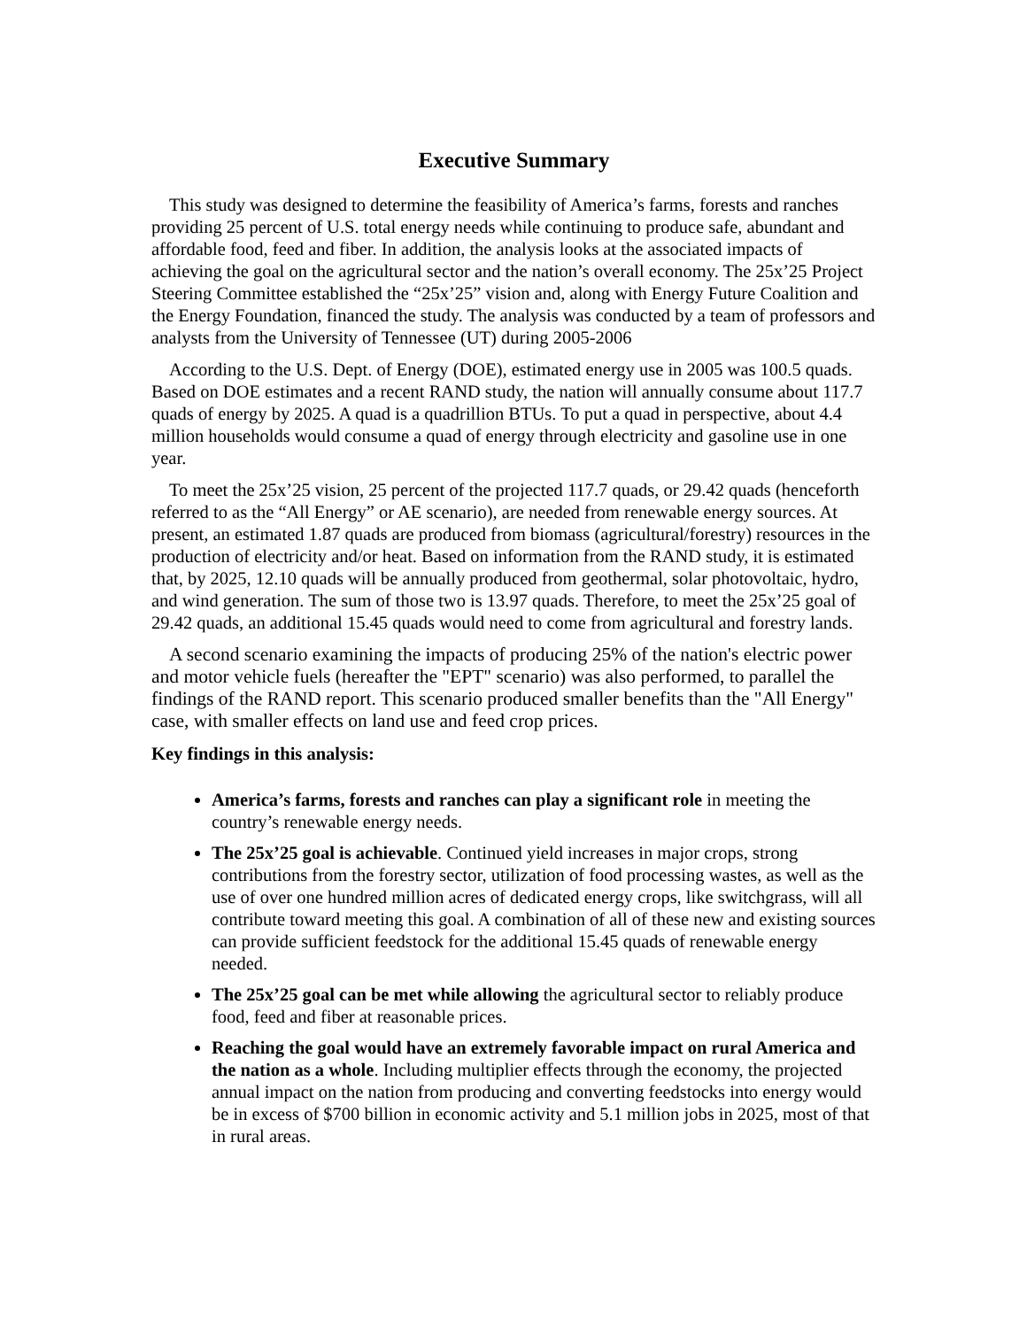Executive Summary
This study was designed to determine the feasibility of America’s farms, forests and ranches providing 25 percent of U.S. total energy needs while continuing to produce safe, abundant and affordable food, feed and fiber. In addition, the analysis looks at the associated impacts of achieving the goal on the agricultural sector and the nation’s overall economy. The 25x’25 Project Steering Committee established the “25x’25” vision and, along with Energy Future Coalition and the Energy Foundation, financed the study. The analysis was conducted by a team of professors and analysts from the University of Tennessee (UT) during 2005-2006
According to the U.S. Dept. of Energy (DOE), estimated energy use in 2005 was 100.5 quads. Based on DOE estimates and a recent RAND study, the nation will annually consume about 117.7 quads of energy by 2025. A quad is a quadrillion BTUs. To put a quad in perspective, about 4.4 million households would consume a quad of energy through electricity and gasoline use in one year.
To meet the 25x’25 vision, 25 percent of the projected 117.7 quads, or 29.42 quads (henceforth referred to as the “All Energy” or AE scenario), are needed from renewable energy sources. At present, an estimated 1.87 quads are produced from biomass (agricultural/forestry) resources in the production of electricity and/or heat. Based on information from the RAND study, it is estimated that, by 2025, 12.10 quads will be annually produced from geothermal, solar photovoltaic, hydro, and wind generation. The sum of those two is 13.97 quads. Therefore, to meet the 25x’25 goal of 29.42 quads, an additional 15.45 quads would need to come from agricultural and forestry lands.
A second scenario examining the impacts of producing 25% of the nation's electric power and motor vehicle fuels (hereafter the "EPT" scenario) was also performed, to parallel the findings of the RAND report. This scenario produced smaller benefits than the "All Energy" case, with smaller effects on land use and feed crop prices.
Key findings in this analysis:
America’s farms, forests and ranches can play a significant role in meeting the country’s renewable energy needs.
The 25x’25 goal is achievable. Continued yield increases in major crops, strong contributions from the forestry sector, utilization of food processing wastes, as well as the use of over one hundred million acres of dedicated energy crops, like switchgrass, will all contribute toward meeting this goal. A combination of all of these new and existing sources can provide sufficient feedstock for the additional 15.45 quads of renewable energy needed.
The 25x’25 goal can be met while allowing the agricultural sector to reliably produce food, feed and fiber at reasonable prices.
Reaching the goal would have an extremely favorable impact on rural America and the nation as a whole. Including multiplier effects through the economy, the projected annual impact on the nation from producing and converting feedstocks into energy would be in excess of $700 billion in economic activity and 5.1 million jobs in 2025, most of that in rural areas.